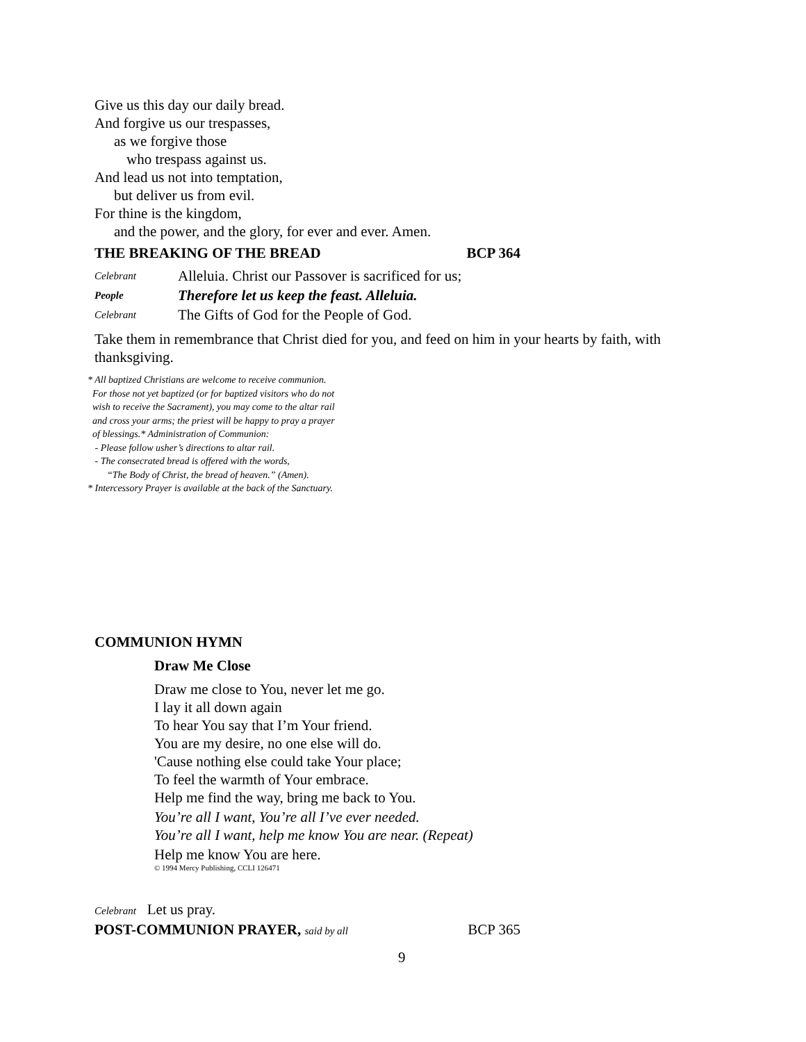Give us this day our daily bread.
And forgive us our trespasses,
as we forgive those
who trespass against us.
And lead us not into temptation,
but deliver us from evil.
For thine is the kingdom,
and the power, and the glory, for ever and ever. Amen.
THE BREAKING OF THE BREAD BCP 364
Celebrant Alleluia. Christ our Passover is sacrificed for us;
People Therefore let us keep the feast. Alleluia.
Celebrant The Gifts of God for the People of God.
Take them in remembrance that Christ died for you, and feed on him in your hearts by faith, with thanksgiving.
* All baptized Christians are welcome to receive communion.
For those not yet baptized (or for baptized visitors who do not
wish to receive the Sacrament), you may come to the altar rail
and cross your arms; the priest will be happy to pray a prayer
of blessings.* Administration of Communion:
- Please follow usher’s directions to altar rail.
- The consecrated bread is offered with the words,
“The Body of Christ, the bread of heaven.” (Amen).
* Intercessory Prayer is available at the back of the Sanctuary.
COMMUNION HYMN
Draw Me Close
Draw me close to You, never let me go.
I lay it all down again
To hear You say that I’m Your friend.
You are my desire, no one else will do.
'Cause nothing else could take Your place;
To feel the warmth of Your embrace.
Help me find the way, bring me back to You.
You’re all I want, You’re all I’ve ever needed.
You’re all I want, help me know You are near. (Repeat)
Help me know You are here.
© 1994 Mercy Publishing, CCLI 126471
Celebrant Let us pray.
POST-COMMUNION PRAYER, said by all BCP 365
9